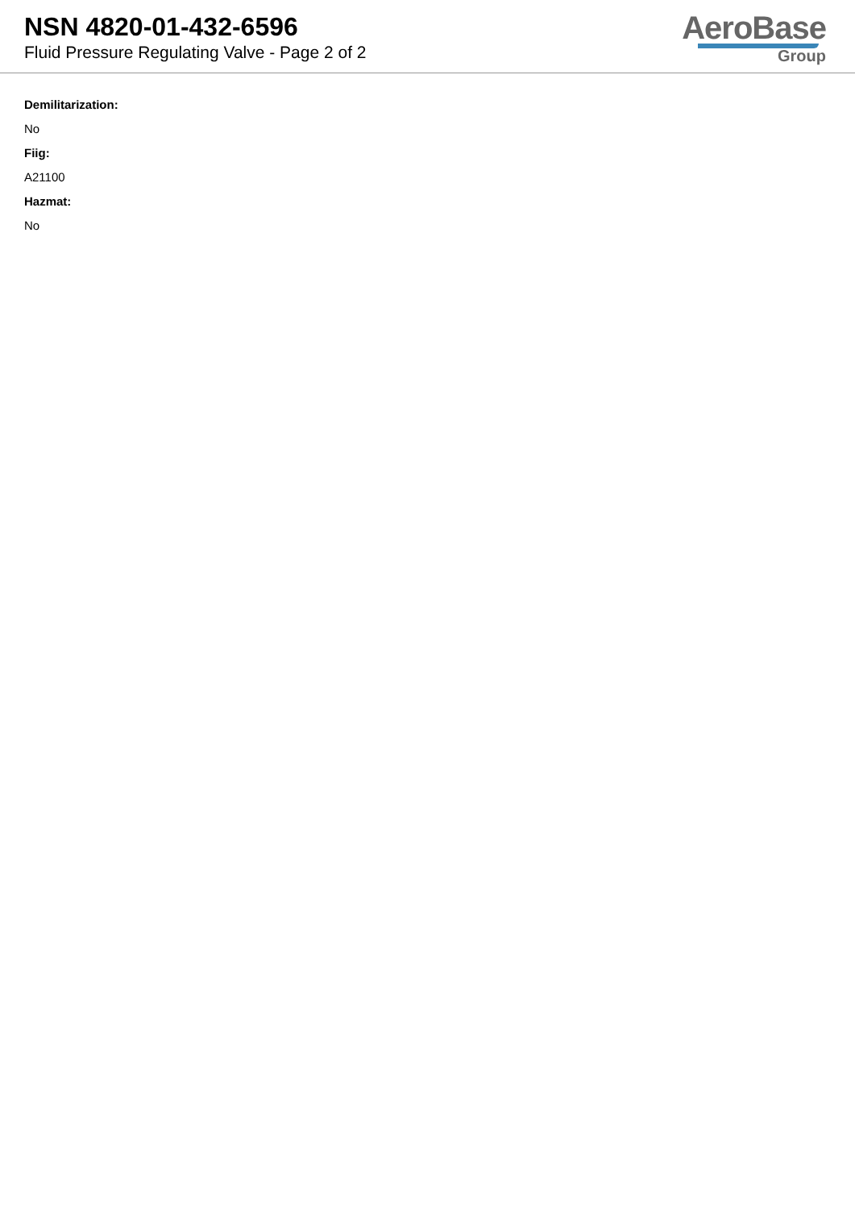NSN 4820-01-432-6596
Fluid Pressure Regulating Valve - Page 2 of 2
AeroBase
Group
Demilitarization:
No
Fiig:
A21100
Hazmat:
No